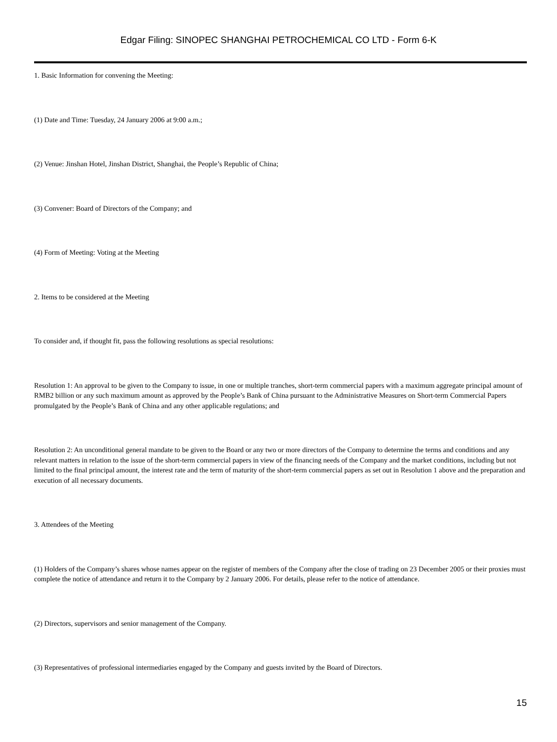Edgar Filing: SINOPEC SHANGHAI PETROCHEMICAL CO LTD - Form 6-K
1. Basic Information for convening the Meeting:
(1) Date and Time: Tuesday, 24 January 2006 at 9:00 a.m.;
(2) Venue: Jinshan Hotel, Jinshan District, Shanghai, the People’s Republic of China;
(3) Convener: Board of Directors of the Company; and
(4) Form of Meeting: Voting at the Meeting
2. Items to be considered at the Meeting
To consider and, if thought fit, pass the following resolutions as special resolutions:
Resolution 1: An approval to be given to the Company to issue, in one or multiple tranches, short-term commercial papers with a maximum aggregate principal amount of RMB2 billion or any such maximum amount as approved by the People’s Bank of China pursuant to the Administrative Measures on Short-term Commercial Papers promulgated by the People’s Bank of China and any other applicable regulations; and
Resolution 2: An unconditional general mandate to be given to the Board or any two or more directors of the Company to determine the terms and conditions and any relevant matters in relation to the issue of the short-term commercial papers in view of the financing needs of the Company and the market conditions, including but not limited to the final principal amount, the interest rate and the term of maturity of the short-term commercial papers as set out in Resolution 1 above and the preparation and execution of all necessary documents.
3. Attendees of the Meeting
(1) Holders of the Company’s shares whose names appear on the register of members of the Company after the close of trading on 23 December 2005 or their proxies must complete the notice of attendance and return it to the Company by 2 January 2006. For details, please refer to the notice of attendance.
(2) Directors, supervisors and senior management of the Company.
(3) Representatives of professional intermediaries engaged by the Company and guests invited by the Board of Directors.
15